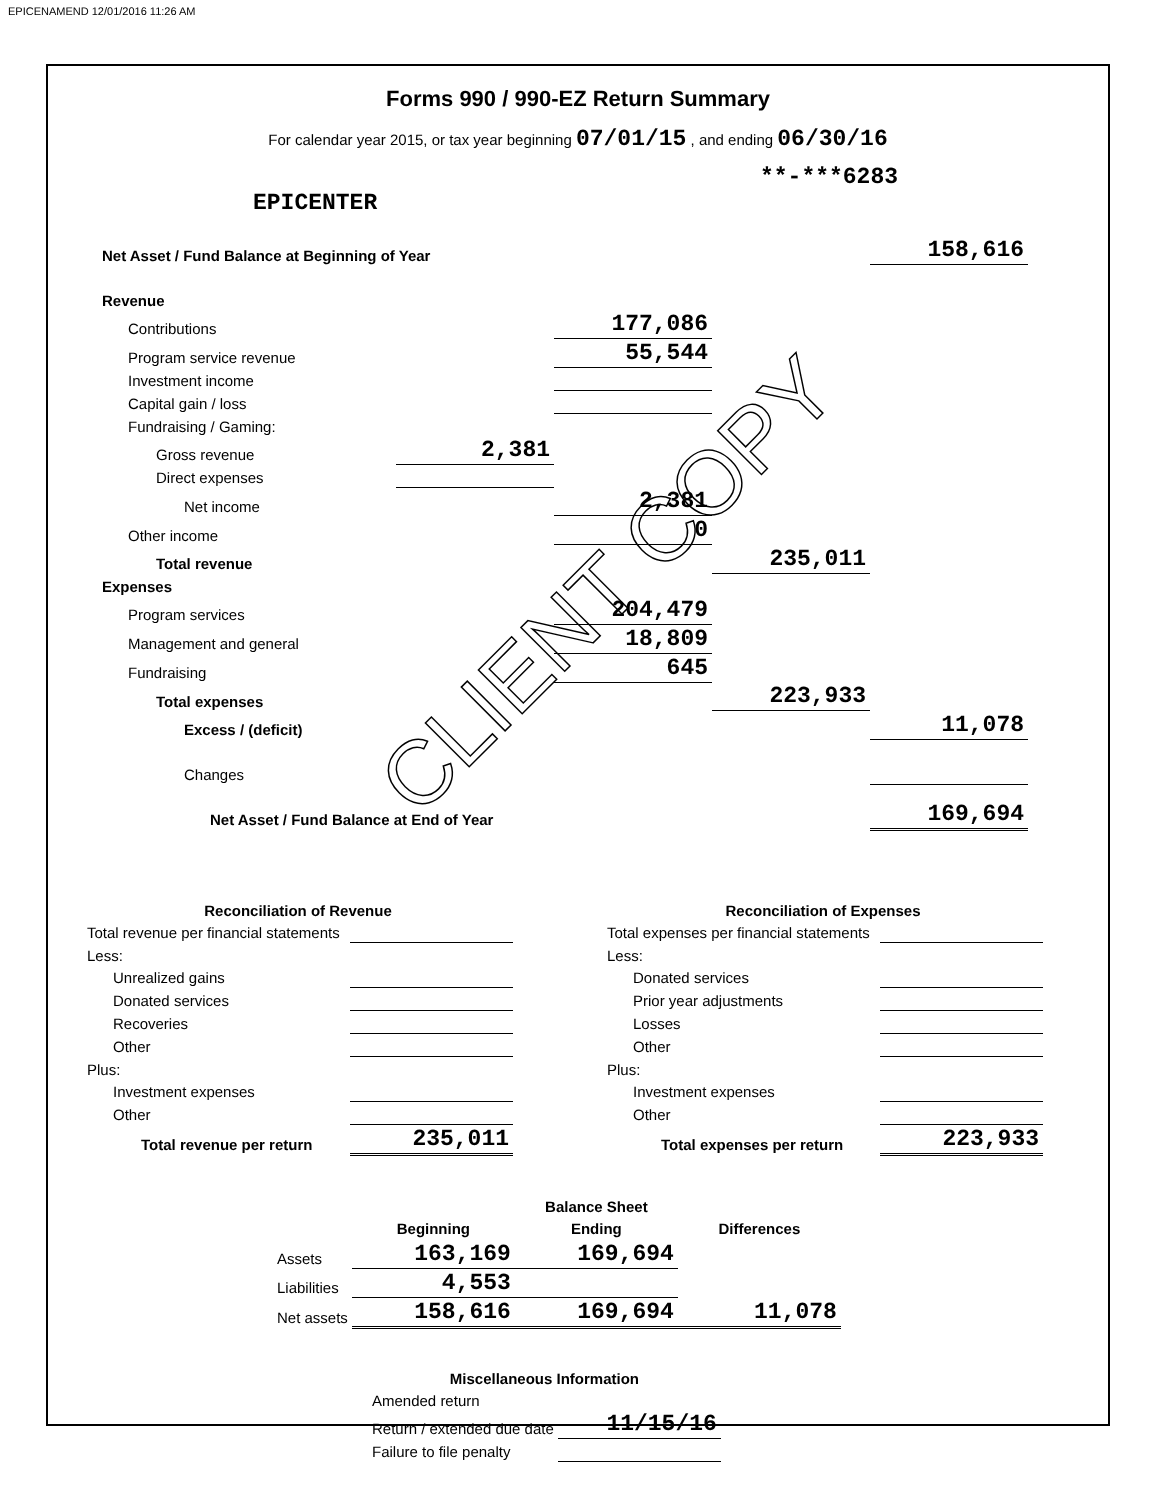EPICENAMEND 12/01/2016 11:26 AM
Forms 990 / 990-EZ Return Summary
For calendar year 2015, or tax year beginning 07/01/15 , and ending 06/30/16
**-***6283
EPICENTER
| Net Asset / Fund Balance at Beginning of Year | | | | 158,616 |
| Revenue | | | | |
| Contributions | | 177,086 | | |
| Program service revenue | | 55,544 | | |
| Investment income | | | | |
| Capital gain / loss | | | | |
| Fundraising / Gaming: | | | | |
| Gross revenue | 2,381 | | | |
| Direct expenses | | | | |
| Net income | | 2,381 | | |
| Other income | | 0 | | |
| Total revenue | | | 235,011 | |
| Expenses | | | | |
| Program services | | 204,479 | | |
| Management and general | | 18,809 | | |
| Fundraising | | 645 | | |
| Total expenses | | | 223,933 | |
| Excess / (deficit) | | | | 11,078 |
| Changes | | | | |
| Net Asset / Fund Balance at End of Year | | | | 169,694 |
| Reconciliation of Revenue | |
| --- | --- |
| Total revenue per financial statements | |
| Less: | |
| Unrealized gains | |
| Donated services | |
| Recoveries | |
| Other | |
| Plus: | |
| Investment expenses | |
| Other | |
| Total revenue per return | 235,011 |
| Reconciliation of Expenses | |
| --- | --- |
| Total expenses per financial statements | |
| Less: | |
| Donated services | |
| Prior year adjustments | |
| Losses | |
| Other | |
| Plus: | |
| Investment expenses | |
| Other | |
| Total expenses per return | 223,933 |
| | | Balance Sheet | |
| | Beginning | Ending | Differences |
| Assets | 163,169 | 169,694 | |
| Liabilities | 4,553 | | |
| Net assets | 158,616 | 169,694 | 11,078 |
| Miscellaneous Information | |
| --- | --- |
| Amended return | |
| Return / extended due date | 11/15/16 |
| Failure to file penalty | |
CLIENT COPY